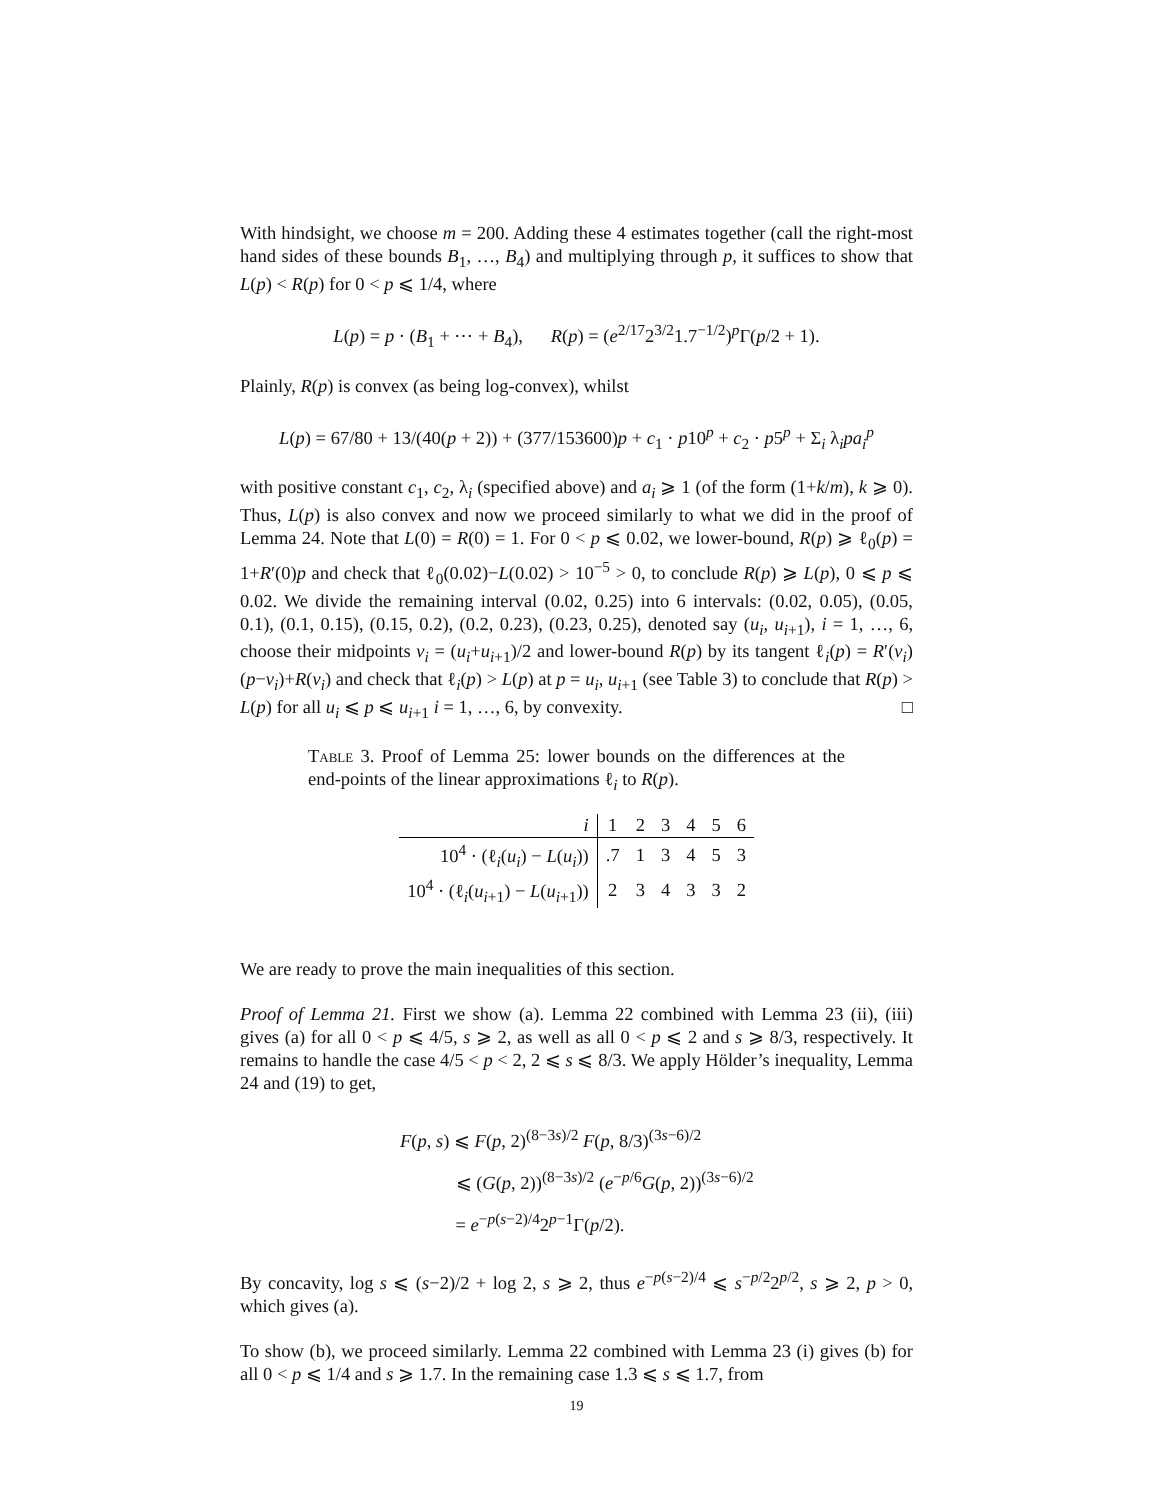With hindsight, we choose m = 200. Adding these 4 estimates together (call the right-most hand sides of these bounds B<sub>1</sub>, …, B<sub>4</sub>) and multiplying through p, it suffices to show that L(p) < R(p) for 0 < p ⩽ 1/4, where
L(p) = p · (B<sub>1</sub> + ⋯ + B<sub>4</sub>), R(p) = (e<sup>2/17</sup>2<sup>3/2</sup>1.7<sup>−1/2</sup>)<sup>p</sup>Γ(p/2 + 1).
Plainly, R(p) is convex (as being log-convex), whilst
L(p) = 67/80 + 13/(40(p + 2)) + (377/153600)p + c<sub>1</sub> · p10<sup>p</sup> + c<sub>2</sub> · p5<sup>p</sup> + Σ<sub>i</sub> λ<sub>i</sub>pa<sub>i</sub><sup>p</sup>
with positive constant c<sub>1</sub>, c<sub>2</sub>, λ<sub>i</sub> (specified above) and a<sub>i</sub> ⩾ 1 (of the form (1+k/m), k ⩾ 0). Thus, L(p) is also convex and now we proceed similarly to what we did in the proof of Lemma 24. Note that L(0) = R(0) = 1. For 0 < p ⩽ 0.02, we lower-bound, R(p) ⩾ ℓ<sub>0</sub>(p) = 1+R′(0)p and check that ℓ<sub>0</sub>(0.02)−L(0.02) > 10<sup>−5</sup> > 0, to conclude R(p) ⩾ L(p), 0 ⩽ p ⩽ 0.02. We divide the remaining interval (0.02, 0.25) into 6 intervals: (0.02, 0.05), (0.05, 0.1), (0.1, 0.15), (0.15, 0.2), (0.2, 0.23), (0.23, 0.25), denoted say (u<sub>i</sub>, u<sub>i+1</sub>), i = 1, …, 6, choose their midpoints v<sub>i</sub> = (u<sub>i</sub>+u<sub>i+1</sub>)/2 and lower-bound R(p) by its tangent ℓ<sub>i</sub>(p) = R′(v<sub>i</sub>)(p−v<sub>i</sub>)+R(v<sub>i</sub>) and check that ℓ<sub>i</sub>(p) > L(p) at p = u<sub>i</sub>, u<sub>i+1</sub> (see Table 3) to conclude that R(p) > L(p) for all u<sub>i</sub> ⩽ p ⩽ u<sub>i+1</sub> i = 1, …, 6, by convexity. □
Table 3. Proof of Lemma 25: lower bounds on the differences at the end-points of the linear approximations ℓ<sub>i</sub> to R(p).
| i | 1 | 2 | 3 | 4 | 5 | 6 |
| 10<sup>4</sup> · (ℓ<sub>i</sub>( u<sub>i</sub> ) − L ( u<sub>i</sub> )) | .7 | 1 | 3 | 4 | 5 | 3 |
| 10<sup>4</sup> · (ℓ<sub>i</sub>( u<sub>i+1</sub>) − L ( u<sub>i+1</sub>)) | 2 | 3 | 4 | 3 | 3 | 2 |
We are ready to prove the main inequalities of this section.
Proof of Lemma 21. First we show (a). Lemma 22 combined with Lemma 23 (ii), (iii) gives (a) for all 0 < p ⩽ 4/5, s ⩾ 2, as well as all 0 < p ⩽ 2 and s ⩾ 8/3, respectively. It remains to handle the case 4/5 < p < 2, 2 ⩽ s ⩽ 8/3. We apply Hölder’s inequality, Lemma 24 and (19) to get,
F(p, s) ⩽ F(p, 2)<sup>(8−3s)/2</sup> F(p, 8/3)<sup>(3s−6)/2</sup>
⩽ (G(p, 2))<sup>(8−3s)/2</sup> (e<sup>−p/6</sup>G(p, 2))<sup>(3s−6)/2</sup>
= e<sup>−p(s−2)/4</sup>2<sup>p−1</sup>Γ(p/2).
By concavity, log s ⩽ (s−2)/2 + log 2, s ⩾ 2, thus e<sup>−p(s−2)/4</sup> ⩽ s<sup>−p/2</sup>2<sup>p/2</sup>, s ⩾ 2, p > 0, which gives (a).
To show (b), we proceed similarly. Lemma 22 combined with Lemma 23 (i) gives (b) for all 0 < p ⩽ 1/4 and s ⩾ 1.7. In the remaining case 1.3 ⩽ s ⩽ 1.7, from
19